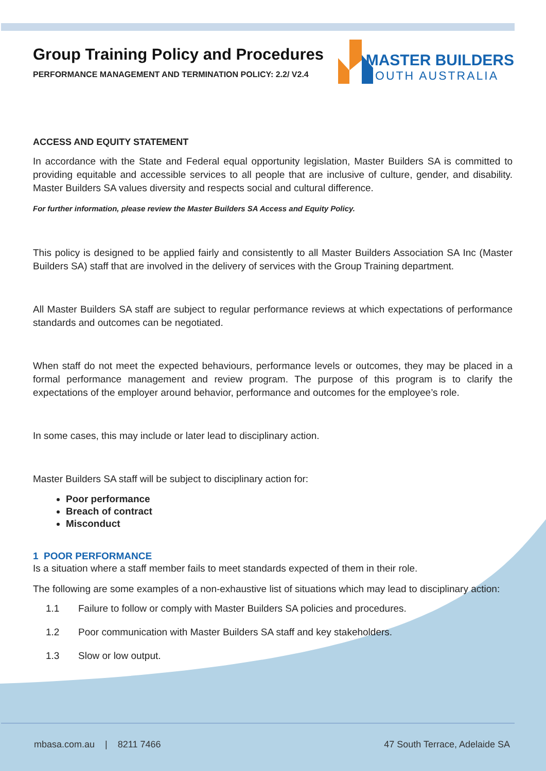MASTER BUILDERS
SOUTH AUSTRALIA
Group Training Policy and Procedures
PERFORMANCE MANAGEMENT AND TERMINATION POLICY: 2.2/ V2.4
ACCESS AND EQUITY STATEMENT
In accordance with the State and Federal equal opportunity legislation, Master Builders SA is committed to providing equitable and accessible services to all people that are inclusive of culture, gender, and disability. Master Builders SA values diversity and respects social and cultural difference.
For further information, please review the Master Builders SA Access and Equity Policy.
This policy is designed to be applied fairly and consistently to all Master Builders Association SA Inc (Master Builders SA) staff that are involved in the delivery of services with the Group Training department.
All Master Builders SA staff are subject to regular performance reviews at which expectations of performance standards and outcomes can be negotiated.
When staff do not meet the expected behaviours, performance levels or outcomes, they may be placed in a formal performance management and review program. The purpose of this program is to clarify the expectations of the employer around behavior, performance and outcomes for the employee’s role.
In some cases, this may include or later lead to disciplinary action.
Master Builders SA staff will be subject to disciplinary action for:
Poor performance
Breach of contract
Misconduct
1 POOR PERFORMANCE
Is a situation where a staff member fails to meet standards expected of them in their role.
The following are some examples of a non-exhaustive list of situations which may lead to disciplinary action:
1.1 Failure to follow or comply with Master Builders SA policies and procedures.
1.2 Poor communication with Master Builders SA staff and key stakeholders.
1.3 Slow or low output.
mbasa.com.au | 8211 7466 47 South Terrace, Adelaide SA